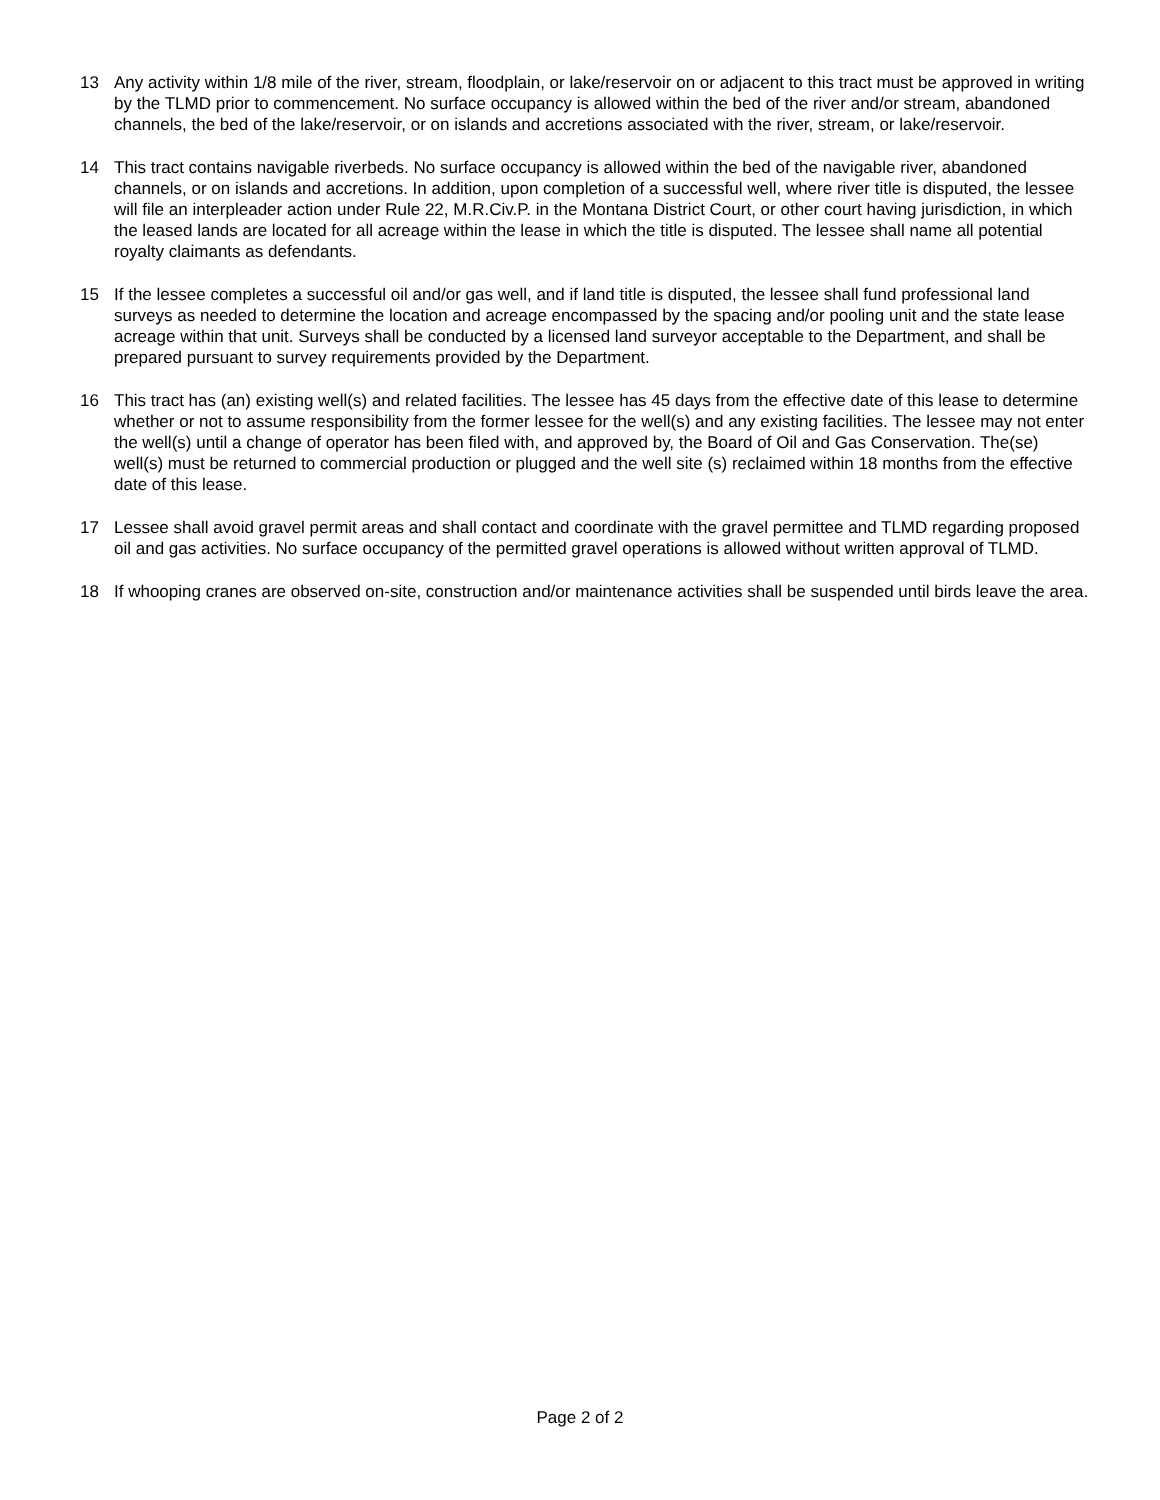13 Any activity within 1/8 mile of the river, stream, floodplain, or lake/reservoir on or adjacent to this tract must be approved in writing by the TLMD prior to commencement. No surface occupancy is allowed within the bed of the river and/or stream, abandoned channels, the bed of the lake/reservoir, or on islands and accretions associated with the river, stream, or lake/reservoir.
14 This tract contains navigable riverbeds. No surface occupancy is allowed within the bed of the navigable river, abandoned channels, or on islands and accretions. In addition, upon completion of a successful well, where river title is disputed, the lessee will file an interpleader action under Rule 22, M.R.Civ.P. in the Montana District Court, or other court having jurisdiction, in which the leased lands are located for all acreage within the lease in which the title is disputed. The lessee shall name all potential royalty claimants as defendants.
15 If the lessee completes a successful oil and/or gas well, and if land title is disputed, the lessee shall fund professional land surveys as needed to determine the location and acreage encompassed by the spacing and/or pooling unit and the state lease acreage within that unit. Surveys shall be conducted by a licensed land surveyor acceptable to the Department, and shall be prepared pursuant to survey requirements provided by the Department.
16 This tract has (an) existing well(s) and related facilities. The lessee has 45 days from the effective date of this lease to determine whether or not to assume responsibility from the former lessee for the well(s) and any existing facilities. The lessee may not enter the well(s) until a change of operator has been filed with, and approved by, the Board of Oil and Gas Conservation. The(se) well(s) must be returned to commercial production or plugged and the well site (s) reclaimed within 18 months from the effective date of this lease.
17 Lessee shall avoid gravel permit areas and shall contact and coordinate with the gravel permittee and TLMD regarding proposed oil and gas activities. No surface occupancy of the permitted gravel operations is allowed without written approval of TLMD.
18 If whooping cranes are observed on-site, construction and/or maintenance activities shall be suspended until birds leave the area.
Page 2 of 2